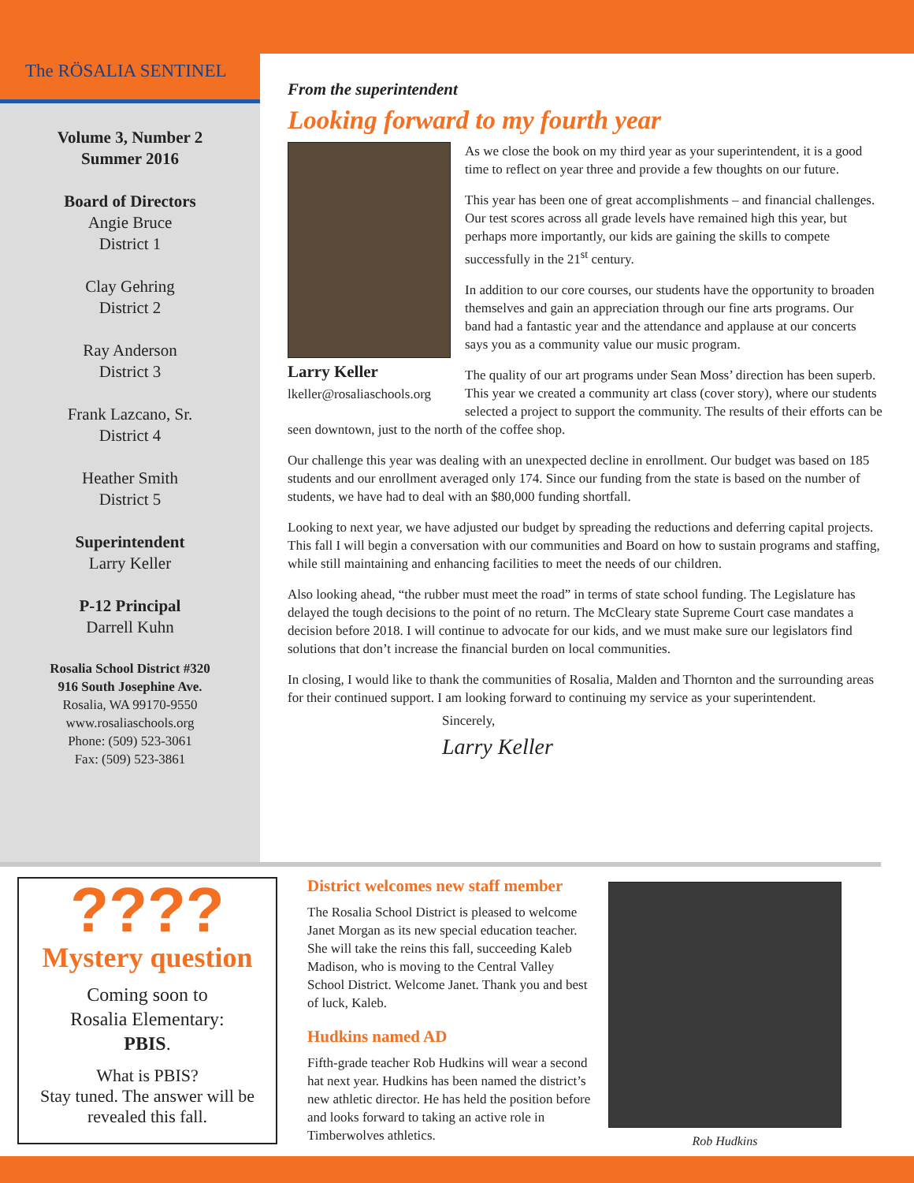The RÖSALIA SENTINEL
Volume 3, Number 2
Summer 2016
Board of Directors
Angie Bruce
District 1
Clay Gehring
District 2
Ray Anderson
District 3
Frank Lazcano, Sr.
District 4
Heather Smith
District 5
Superintendent
Larry Keller
P-12 Principal
Darrell Kuhn
Rosalia School District #320
916 South Josephine Ave.
Rosalia, WA 99170-9550
www.rosaliaschools.org
Phone: (509) 523-3061
Fax: (509) 523-3861
From the superintendent
Looking forward to my fourth year
Larry Keller
lkeller@rosaliaschools.org
As we close the book on my third year as your superintendent, it is a good time to reflect on year three and provide a few thoughts on our future.
This year has been one of great accomplishments – and financial challenges. Our test scores across all grade levels have remained high this year, but perhaps more importantly, our kids are gaining the skills to compete successfully in the 21<sup>st</sup> century.
In addition to our core courses, our students have the opportunity to broaden themselves and gain an appreciation through our fine arts programs. Our band had a fantastic year and the attendance and applause at our concerts says you as a community value our music program.
The quality of our art programs under Sean Moss’ direction has been superb. This year we created a community art class (cover story), where our students selected a project to support the community. The results of their efforts can be seen downtown, just to the north of the coffee shop.
Our challenge this year was dealing with an unexpected decline in enrollment. Our budget was based on 185 students and our enrollment averaged only 174. Since our funding from the state is based on the number of students, we have had to deal with an $80,000 funding shortfall.
Looking to next year, we have adjusted our budget by spreading the reductions and deferring capital projects. This fall I will begin a conversation with our communities and Board on how to sustain programs and staffing, while still maintaining and enhancing facilities to meet the needs of our children.
Also looking ahead, “the rubber must meet the road” in terms of state school funding. The Legislature has delayed the tough decisions to the point of no return. The McCleary state Supreme Court case mandates a decision before 2018. I will continue to advocate for our kids, and we must make sure our legislators find solutions that don’t increase the financial burden on local communities.
In closing, I would like to thank the communities of Rosalia, Malden and Thornton and the surrounding areas for their continued support. I am looking forward to continuing my service as your superintendent.
Sincerely,
Larry Keller
????
Mystery question
Coming soon to
Rosalia Elementary:
PBIS.
What is PBIS?
Stay tuned. The answer will be revealed this fall.
District welcomes new staff member
The Rosalia School District is pleased to welcome Janet Morgan as its new special education teacher. She will take the reins this fall, succeeding Kaleb Madison, who is moving to the Central Valley School District. Welcome Janet. Thank you and best of luck, Kaleb.
Hudkins named AD
Fifth-grade teacher Rob Hudkins will wear a second hat next year. Hudkins has been named the district’s new athletic director. He has held the position before and looks forward to taking an active role in Timberwolves athletics.
Rob Hudkins